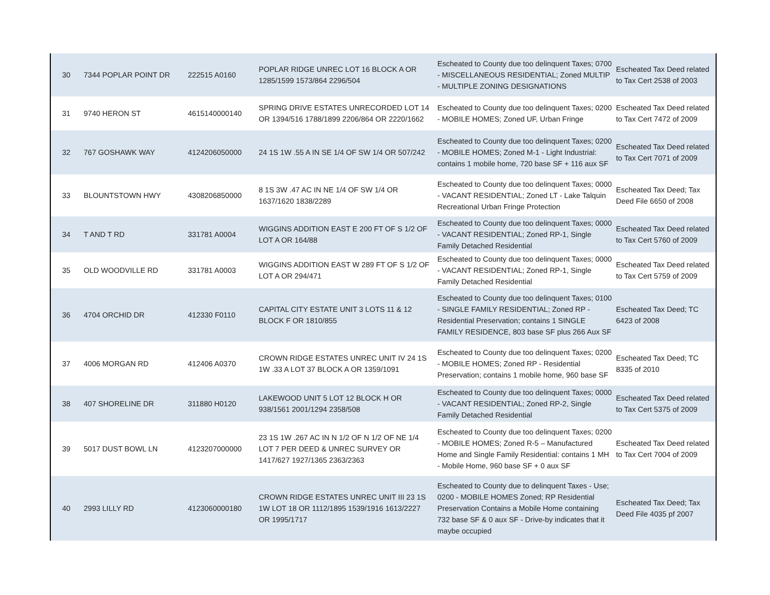| 30 | 7344 POPLAR POINT DR | 222515 A0160 | POPLAR RIDGE UNREC LOT 16 BLOCK A OR 1285/1599 1573/864 2296/504 | Escheated to County due too delinquent Taxes; 0700 - MISCELLANEOUS RESIDENTIAL; Zoned MULTIP - MULTIPLE ZONING DESIGNATIONS | Escheated Tax Deed related to Tax Cert 2538 of 2003 |
| 31 | 9740 HERON ST | 4615140000140 | SPRING DRIVE ESTATES UNRECORDED LOT 14 OR 1394/516 1788/1899 2206/864 OR 2220/1662 | Escheated to County due too delinquent Taxes; 0200 - MOBILE HOMES; Zoned UF, Urban Fringe | Escheated Tax Deed related to Tax Cert 7472 of 2009 |
| 32 | 767 GOSHAWK WAY | 4124206050000 | 24 1S 1W .55 A IN SE 1/4 OF SW 1/4 OR 507/242 | Escheated to County due too delinquent Taxes; 0200 - MOBILE HOMES; Zoned M-1 - Light Industrial: contains 1 mobile home, 720 base SF + 116 aux SF | Escheated Tax Deed related to Tax Cert 7071 of 2009 |
| 33 | BLOUNTSTOWN HWY | 4308206850000 | 8 1S 3W .47 AC IN NE 1/4 OF SW 1/4 OR 1637/1620 1838/2289 | Escheated to County due too delinquent Taxes; 0000 - VACANT RESIDENTIAL; Zoned LT - Lake Talquin Recreational Urban Fringe Protection | Escheated Tax Deed; Tax Deed File 6650 of 2008 |
| 34 | T AND T RD | 331781 A0004 | WIGGINS ADDITION EAST E 200 FT OF S 1/2 OF LOT A OR 164/88 | Escheated to County due too delinquent Taxes; 0000 - VACANT RESIDENTIAL; Zoned RP-1, Single Family Detached Residential | Escheated Tax Deed related to Tax Cert 5760 of 2009 |
| 35 | OLD WOODVILLE RD | 331781 A0003 | WIGGINS ADDITION EAST W 289 FT OF S 1/2 OF LOT A OR 294/471 | Escheated to County due too delinquent Taxes; 0000 - VACANT RESIDENTIAL; Zoned RP-1, Single Family Detached Residential | Escheated Tax Deed related to Tax Cert 5759 of 2009 |
| 36 | 4704 ORCHID DR | 412330 F0110 | CAPITAL CITY ESTATE UNIT 3 LOTS 11 & 12 BLOCK F OR 1810/855 | Escheated to County due too delinquent Taxes; 0100 - SINGLE FAMILY RESIDENTIAL; Zoned RP - Residential Preservation; contains 1 SINGLE FAMILY RESIDENCE, 803 base SF plus 266 Aux SF | Escheated Tax Deed; TC 6423 of 2008 |
| 37 | 4006 MORGAN RD | 412406 A0370 | CROWN RIDGE ESTATES UNREC UNIT IV 24 1S 1W .33 A LOT 37 BLOCK A OR 1359/1091 | Escheated to County due too delinquent Taxes; 0200 - MOBILE HOMES; Zoned RP - Residential Preservation; contains 1 mobile home, 960 base SF | Escheated Tax Deed; TC 8335 of 2010 |
| 38 | 407 SHORELINE DR | 311880 H0120 | LAKEWOOD UNIT 5 LOT 12 BLOCK H OR 938/1561 2001/1294 2358/508 | Escheated to County due too delinquent Taxes; 0000 - VACANT RESIDENTIAL; Zoned RP-2, Single Family Detached Residential | Escheated Tax Deed related to Tax Cert 5375 of 2009 |
| 39 | 5017 DUST BOWL LN | 4123207000000 | 23 1S 1W .267 AC IN N 1/2 OF N 1/2 OF NE 1/4 LOT 7 PER DEED & UNREC SURVEY OR 1417/627 1927/1365 2363/2363 | Escheated to County due too delinquent Taxes; 0200 - MOBILE HOMES; Zoned R-5 – Manufactured Home and Single Family Residential: contains 1 MH - Mobile Home, 960 base SF + 0 aux SF | Escheated Tax Deed related to Tax Cert 7004 of 2009 |
| 40 | 2993 LILLY RD | 4123060000180 | CROWN RIDGE ESTATES UNREC UNIT III 23 1S 1W LOT 18 OR 1112/1895 1539/1916 1613/2227 OR 1995/1717 | Escheated to County due to delinquent Taxes - Use; 0200 - MOBILE HOMES Zoned; RP Residential Preservation Contains a Mobile Home containing 732 base SF & 0 aux SF - Drive-by indicates that it maybe occupied | Escheated Tax Deed; Tax Deed File 4035 pf 2007 |